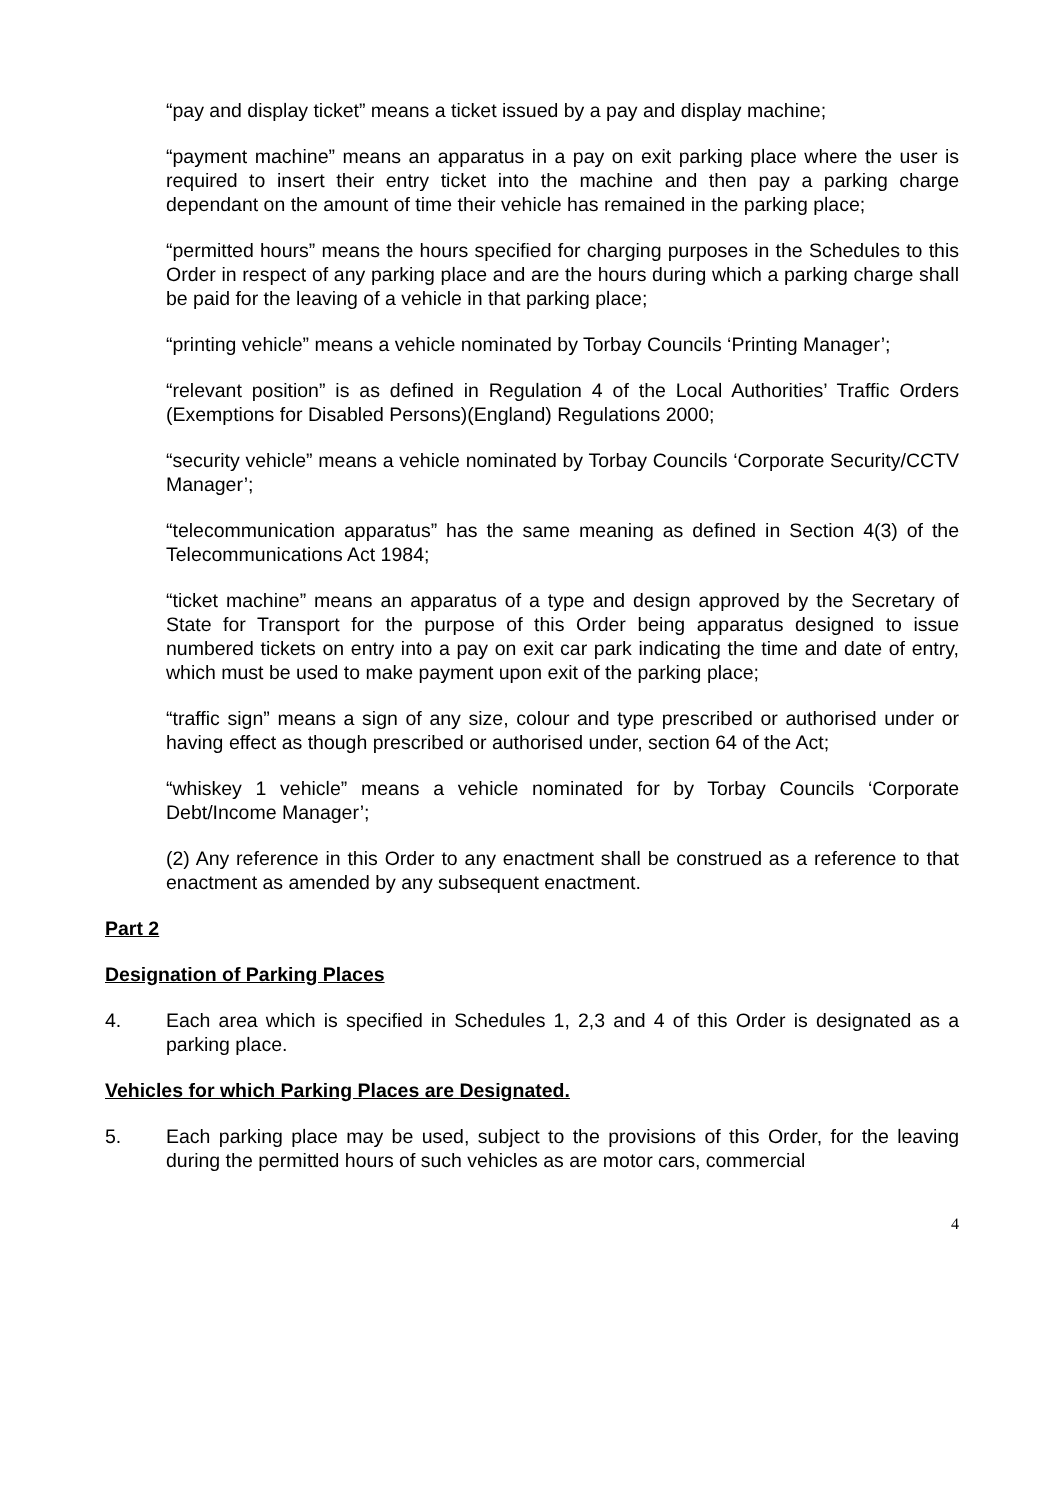“pay and display ticket” means a ticket issued by a pay and display machine;
“payment machine” means an apparatus in a pay on exit parking place where the user is required to insert their entry ticket into the machine and then pay a parking charge dependant on the amount of time their vehicle has remained in the parking place;
“permitted hours” means the hours specified for charging purposes in the Schedules to this Order in respect of any parking place and are the hours during which a parking charge shall be paid for the leaving of a vehicle in that parking place;
“printing vehicle” means a vehicle nominated by Torbay Councils ‘Printing Manager’;
“relevant position” is as defined in Regulation 4 of the Local Authorities’ Traffic Orders (Exemptions for Disabled Persons)(England) Regulations 2000;
“security vehicle” means a vehicle nominated by Torbay Councils ‘Corporate Security/CCTV Manager’;
“telecommunication apparatus” has the same meaning as defined in Section 4(3) of the Telecommunications Act 1984;
“ticket machine” means an apparatus of a type and design approved by the Secretary of State for Transport for the purpose of this Order being apparatus designed to issue numbered tickets on entry into a pay on exit car park indicating the time and date of entry, which must be used to make payment upon exit of the parking place;
“traffic sign” means a sign of any size, colour and type prescribed or authorised under or having effect as though prescribed or authorised under, section 64 of the Act;
“whiskey 1 vehicle” means a vehicle nominated for by Torbay Councils ‘Corporate Debt/Income Manager’;
(2) Any reference in this Order to any enactment shall be construed as a reference to that enactment as amended by any subsequent enactment.
Part 2
Designation of Parking Places
4. Each area which is specified in Schedules 1, 2,3 and 4 of this Order is designated as a parking place.
Vehicles for which Parking Places are Designated.
5. Each parking place may be used, subject to the provisions of this Order, for the leaving during the permitted hours of such vehicles as are motor cars, commercial
4